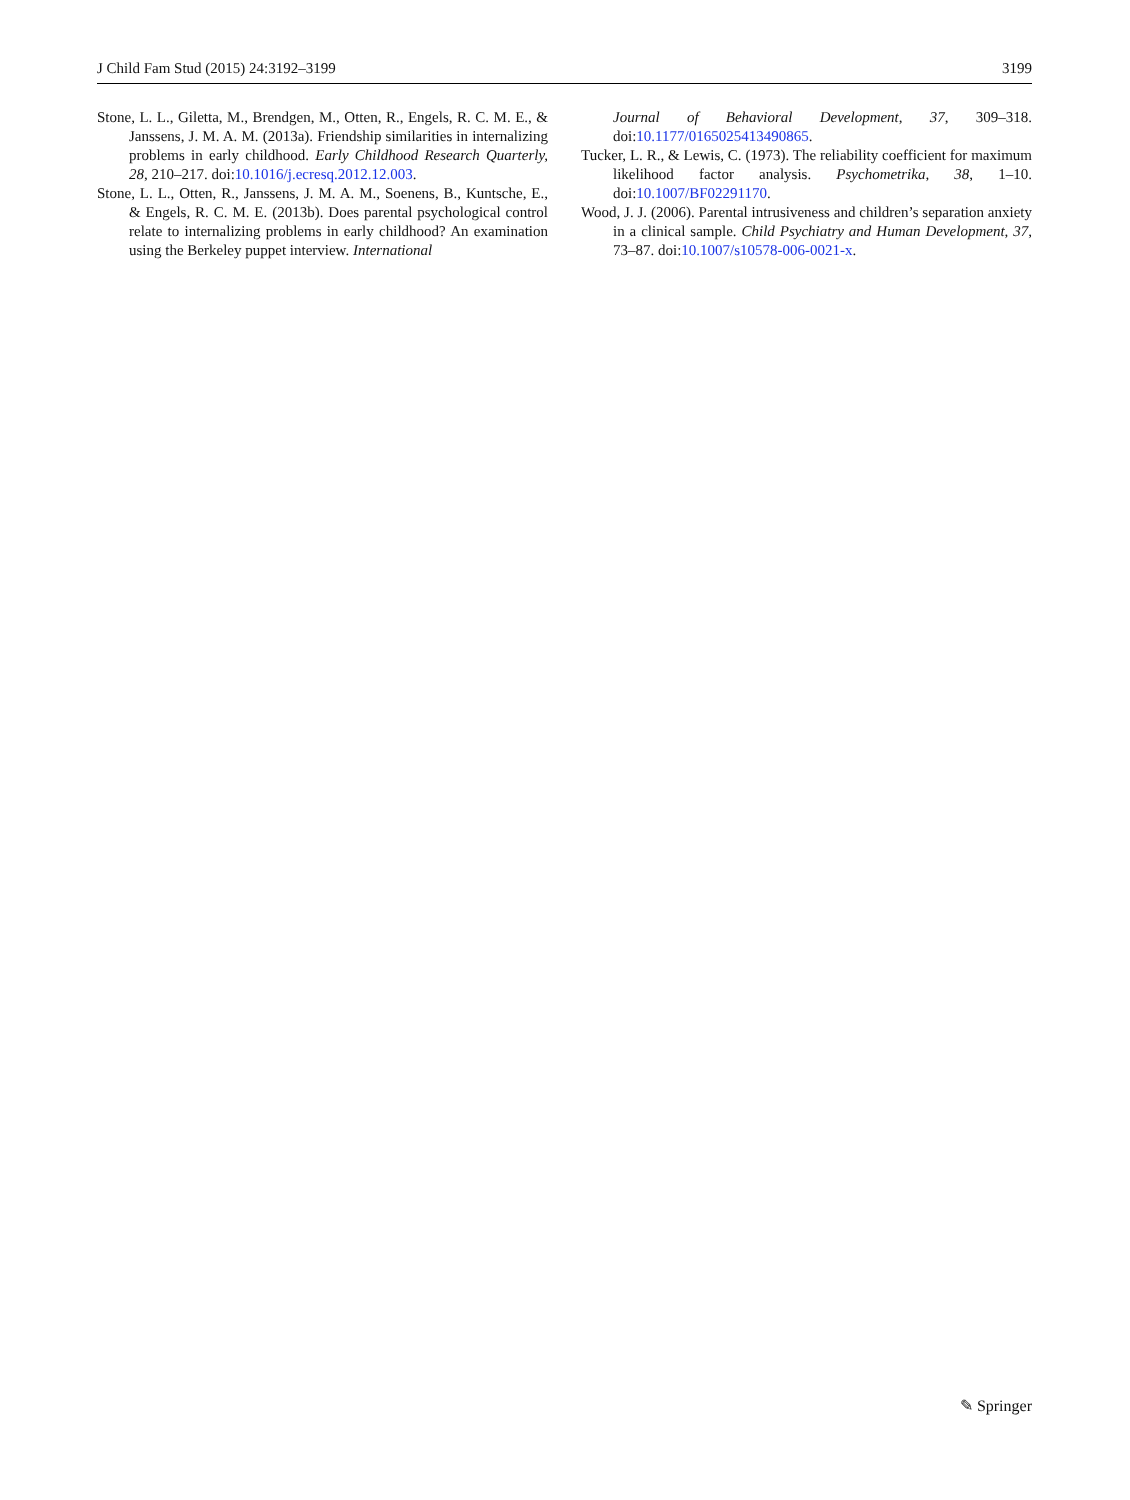J Child Fam Stud (2015) 24:3192–3199 3199
Stone, L. L., Giletta, M., Brendgen, M., Otten, R., Engels, R. C. M. E., & Janssens, J. M. A. M. (2013a). Friendship similarities in internalizing problems in early childhood. Early Childhood Research Quarterly, 28, 210–217. doi:10.1016/j.ecresq.2012.12.003.
Stone, L. L., Otten, R., Janssens, J. M. A. M., Soenens, B., Kuntsche, E., & Engels, R. C. M. E. (2013b). Does parental psychological control relate to internalizing problems in early childhood? An examination using the Berkeley puppet interview. International
Journal of Behavioral Development, 37, 309–318. doi:10.1177/0165025413490865.
Tucker, L. R., & Lewis, C. (1973). The reliability coefficient for maximum likelihood factor analysis. Psychometrika, 38, 1–10. doi:10.1007/BF02291170.
Wood, J. J. (2006). Parental intrusiveness and children’s separation anxiety in a clinical sample. Child Psychiatry and Human Development, 37, 73–87. doi:10.1007/s10578-006-0021-x.
✎ Springer